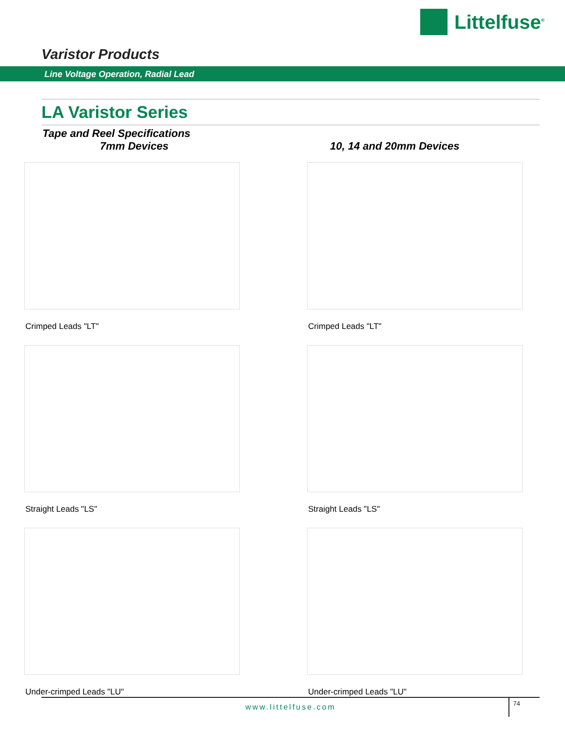Littelfuse<sup>®</sup>
Varistor Products
Line Voltage Operation, Radial Lead
LA Varistor Series
Tape and Reel Specifications
7mm Devices
10, 14 and 20mm Devices
Crimped Leads "LT"
Crimped Leads "LT"
Straight Leads "LS"
Straight Leads "LS"
Under-crimped Leads "LU"
Under-crimped Leads "LU"
www.littelfuse.com
74